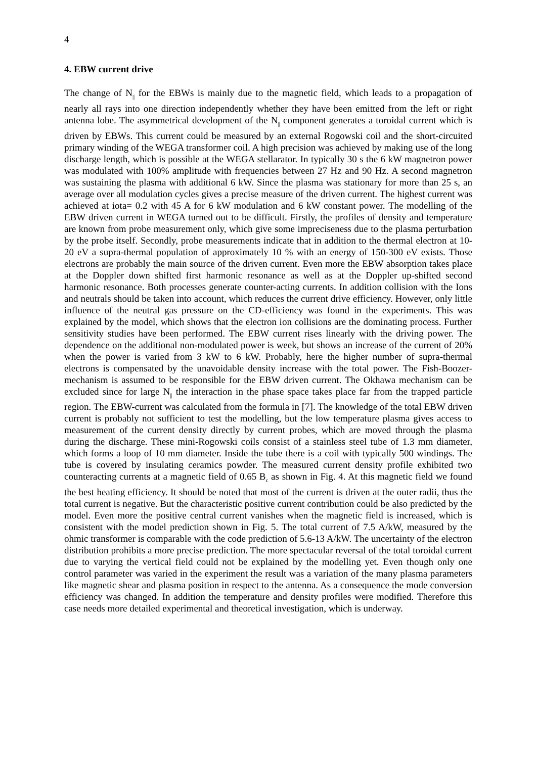4
4. EBW current drive
The change of N<sub>||</sub> for the EBWs is mainly due to the magnetic field, which leads to a propagation of nearly all rays into one direction independently whether they have been emitted from the left or right antenna lobe. The asymmetrical development of the N<sub>||</sub> component generates a toroidal current which is driven by EBWs. This current could be measured by an external Rogowski coil and the short-circuited primary winding of the WEGA transformer coil. A high precision was achieved by making use of the long discharge length, which is possible at the WEGA stellarator. In typically 30 s the 6 kW magnetron power was modulated with 100% amplitude with frequencies between 27 Hz and 90 Hz. A second magnetron was sustaining the plasma with additional 6 kW. Since the plasma was stationary for more than 25 s, an average over all modulation cycles gives a precise measure of the driven current. The highest current was achieved at iota= 0.2 with 45 A for 6 kW modulation and 6 kW constant power. The modelling of the EBW driven current in WEGA turned out to be difficult. Firstly, the profiles of density and temperature are known from probe measurement only, which give some impreciseness due to the plasma perturbation by the probe itself. Secondly, probe measurements indicate that in addition to the thermal electron at 10-20 eV a supra-thermal population of approximately 10 % with an energy of 150-300 eV exists. Those electrons are probably the main source of the driven current. Even more the EBW absorption takes place at the Doppler down shifted first harmonic resonance as well as at the Doppler up-shifted second harmonic resonance. Both processes generate counter-acting currents. In addition collision with the Ions and neutrals should be taken into account, which reduces the current drive efficiency. However, only little influence of the neutral gas pressure on the CD-efficiency was found in the experiments. This was explained by the model, which shows that the electron ion collisions are the dominating process. Further sensitivity studies have been performed. The EBW current rises linearly with the driving power. The dependence on the additional non-modulated power is week, but shows an increase of the current of 20% when the power is varied from 3 kW to 6 kW. Probably, here the higher number of supra-thermal electrons is compensated by the unavoidable density increase with the total power. The Fish-Boozer-mechanism is assumed to be responsible for the EBW driven current. The Okhawa mechanism can be excluded since for large N<sub>||</sub> the interaction in the phase space takes place far from the trapped particle region. The EBW-current was calculated from the formula in [7]. The knowledge of the total EBW driven current is probably not sufficient to test the modelling, but the low temperature plasma gives access to measurement of the current density directly by current probes, which are moved through the plasma during the discharge. These mini-Rogowski coils consist of a stainless steel tube of 1.3 mm diameter, which forms a loop of 10 mm diameter. Inside the tube there is a coil with typically 500 windings. The tube is covered by insulating ceramics powder. The measured current density profile exhibited two counteracting currents at a magnetic field of 0.65 B<sub>c</sub> as shown in Fig. 4. At this magnetic field we found the best heating efficiency. It should be noted that most of the current is driven at the outer radii, thus the total current is negative. But the characteristic positive current contribution could be also predicted by the model. Even more the positive central current vanishes when the magnetic field is increased, which is consistent with the model prediction shown in Fig. 5. The total current of 7.5 A/kW, measured by the ohmic transformer is comparable with the code prediction of 5.6-13 A/kW. The uncertainty of the electron distribution prohibits a more precise prediction. The more spectacular reversal of the total toroidal current due to varying the vertical field could not be explained by the modelling yet. Even though only one control parameter was varied in the experiment the result was a variation of the many plasma parameters like magnetic shear and plasma position in respect to the antenna. As a consequence the mode conversion efficiency was changed. In addition the temperature and density profiles were modified. Therefore this case needs more detailed experimental and theoretical investigation, which is underway.